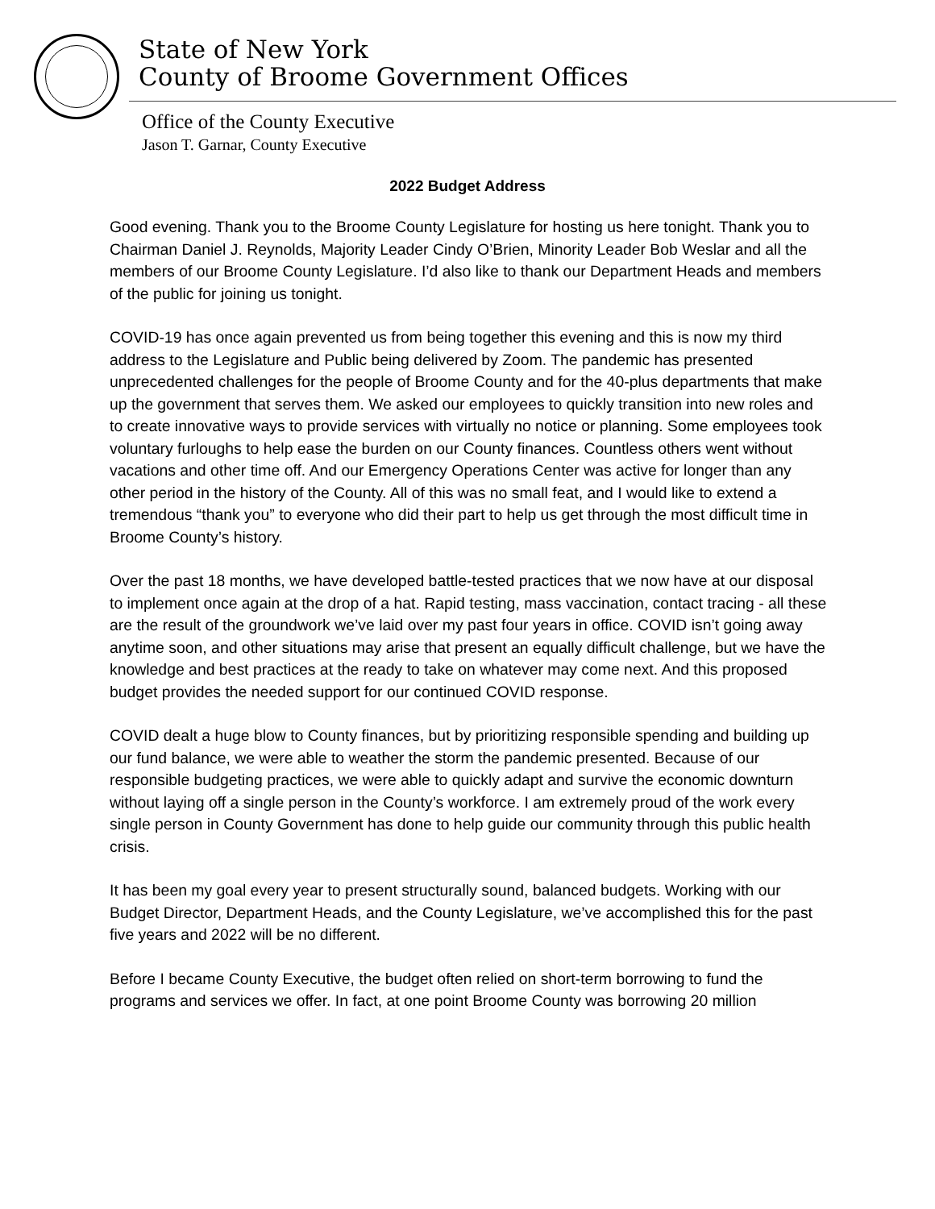State of New York
County of Broome Government Offices
Office of the County Executive
Jason T. Garnar, County Executive
2022 Budget Address
Good evening. Thank you to the Broome County Legislature for hosting us here tonight. Thank you to Chairman Daniel J. Reynolds, Majority Leader Cindy O’Brien, Minority Leader Bob Weslar and all the members of our Broome County Legislature. I’d also like to thank our Department Heads and members of the public for joining us tonight.
COVID-19 has once again prevented us from being together this evening and this is now my third address to the Legislature and Public being delivered by Zoom. The pandemic has presented unprecedented challenges for the people of Broome County and for the 40-plus departments that make up the government that serves them. We asked our employees to quickly transition into new roles and to create innovative ways to provide services with virtually no notice or planning. Some employees took voluntary furloughs to help ease the burden on our County finances. Countless others went without vacations and other time off. And our Emergency Operations Center was active for longer than any other period in the history of the County. All of this was no small feat, and I would like to extend a tremendous “thank you” to everyone who did their part to help us get through the most difficult time in Broome County’s history.
Over the past 18 months, we have developed battle-tested practices that we now have at our disposal to implement once again at the drop of a hat. Rapid testing, mass vaccination, contact tracing - all these are the result of the groundwork we’ve laid over my past four years in office. COVID isn’t going away anytime soon, and other situations may arise that present an equally difficult challenge, but we have the knowledge and best practices at the ready to take on whatever may come next. And this proposed budget provides the needed support for our continued COVID response.
COVID dealt a huge blow to County finances, but by prioritizing responsible spending and building up our fund balance, we were able to weather the storm the pandemic presented. Because of our responsible budgeting practices, we were able to quickly adapt and survive the economic downturn without laying off a single person in the County’s workforce. I am extremely proud of the work every single person in County Government has done to help guide our community through this public health crisis.
It has been my goal every year to present structurally sound, balanced budgets. Working with our Budget Director, Department Heads, and the County Legislature, we’ve accomplished this for the past five years and 2022 will be no different.
Before I became County Executive, the budget often relied on short-term borrowing to fund the programs and services we offer. In fact, at one point Broome County was borrowing 20 million